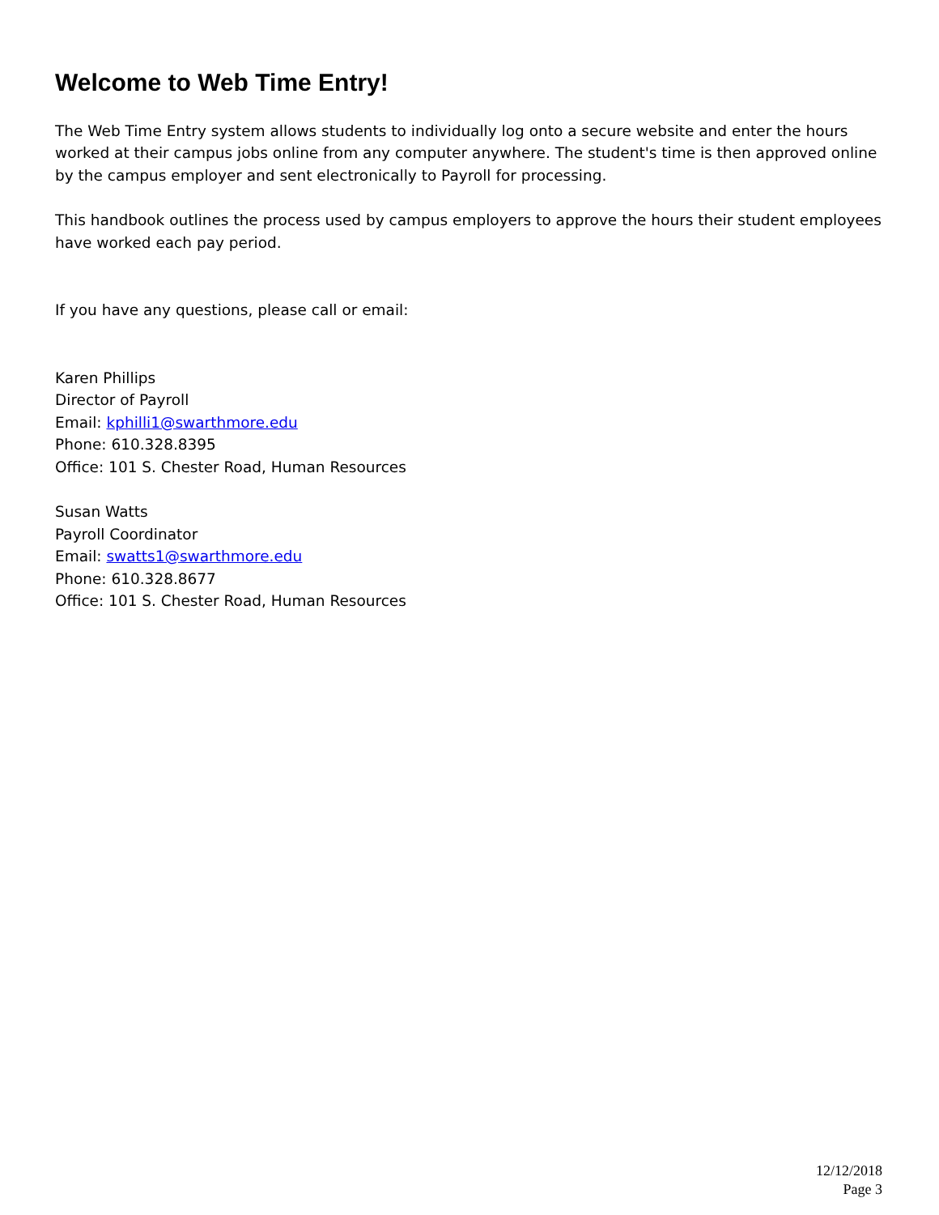Welcome to Web Time Entry!
The Web Time Entry system allows students to individually log onto a secure website and enter the hours worked at their campus jobs online from any computer anywhere. The student's time is then approved online by the campus employer and sent electronically to Payroll for processing.
This handbook outlines the process used by campus employers to approve the hours their student employees have worked each pay period.
If you have any questions, please call or email:
Karen Phillips
Director of Payroll
Email: kphilli1@swarthmore.edu
Phone: 610.328.8395
Office: 101 S. Chester Road, Human Resources
Susan Watts
Payroll Coordinator
Email: swatts1@swarthmore.edu
Phone: 610.328.8677
Office: 101 S. Chester Road, Human Resources
12/12/2018
Page 3